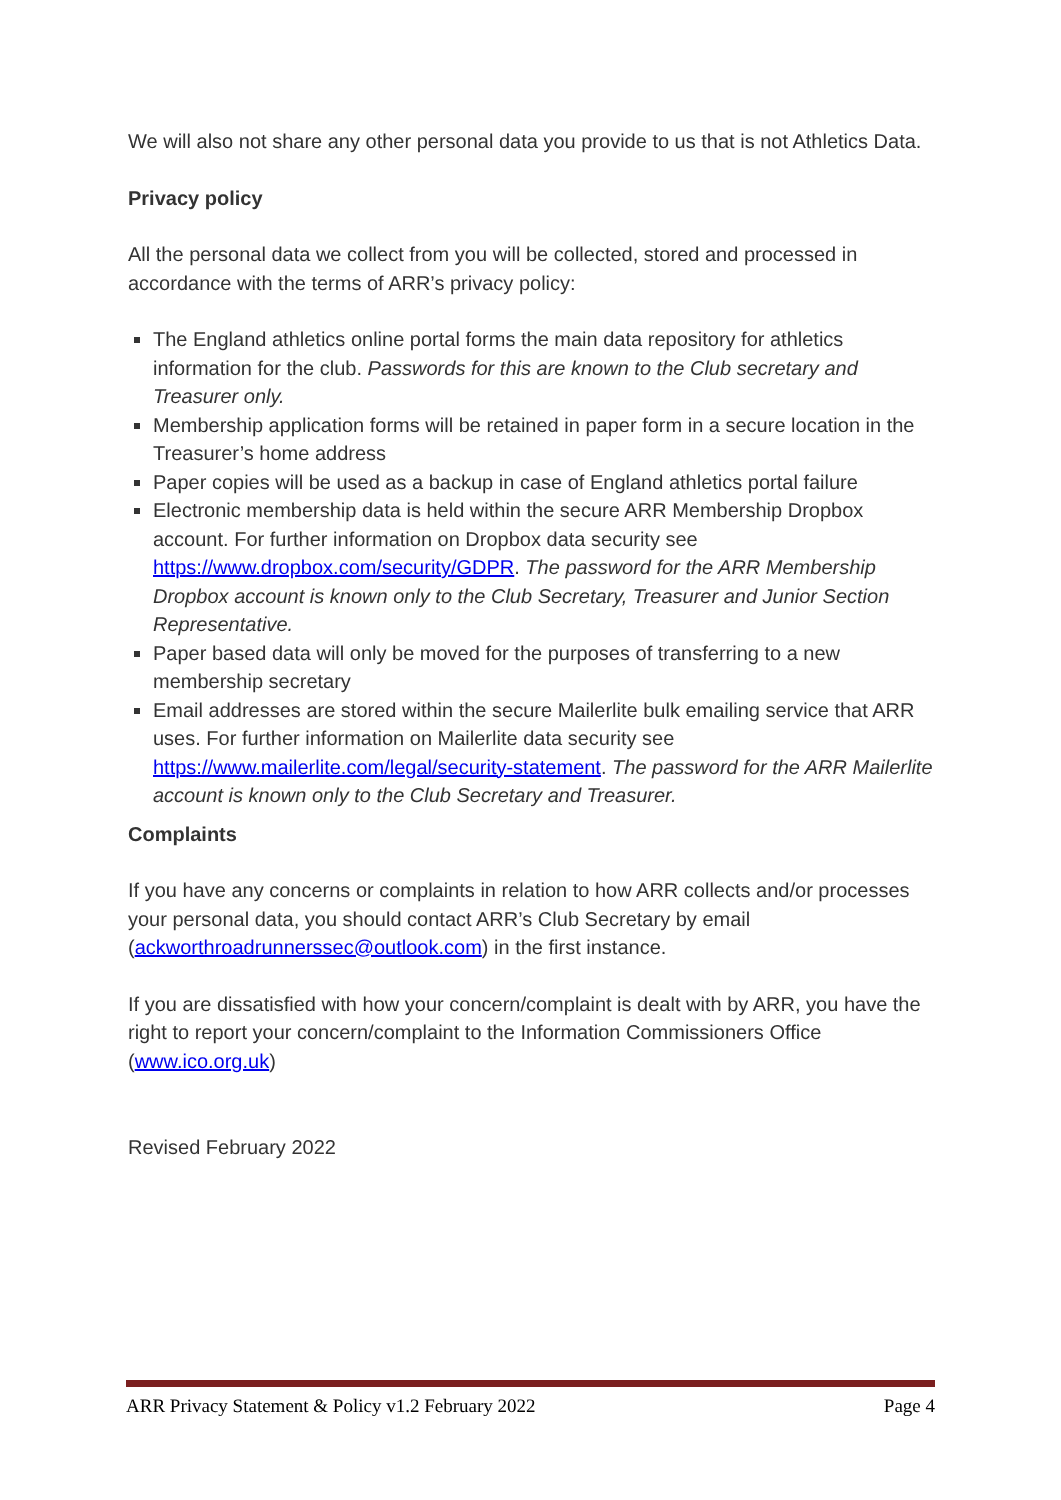We will also not share any other personal data you provide to us that is not Athletics Data.
Privacy policy
All the personal data we collect from you will be collected, stored and processed in accordance with the terms of ARR’s privacy policy:
The England athletics online portal forms the main data repository for athletics information for the club. Passwords for this are known to the Club secretary and Treasurer only.
Membership application forms will be retained in paper form in a secure location in the Treasurer’s home address
Paper copies will be used as a backup in case of England athletics portal failure
Electronic membership data is held within the secure ARR Membership Dropbox account. For further information on Dropbox data security see https://www.dropbox.com/security/GDPR. The password for the ARR Membership Dropbox account is known only to the Club Secretary, Treasurer and Junior Section Representative.
Paper based data will only be moved for the purposes of transferring to a new membership secretary
Email addresses are stored within the secure Mailerlite bulk emailing service that ARR uses. For further information on Mailerlite data security see https://www.mailerlite.com/legal/security-statement. The password for the ARR Mailerlite account is known only to the Club Secretary and Treasurer.
Complaints
If you have any concerns or complaints in relation to how ARR collects and/or processes your personal data, you should contact ARR’s Club Secretary by email (ackworthroadrunnerssec@outlook.com) in the first instance.
If you are dissatisfied with how your concern/complaint is dealt with by ARR, you have the right to report your concern/complaint to the Information Commissioners Office (www.ico.org.uk)
Revised February 2022
ARR Privacy Statement & Policy v1.2 February 2022 Page 4